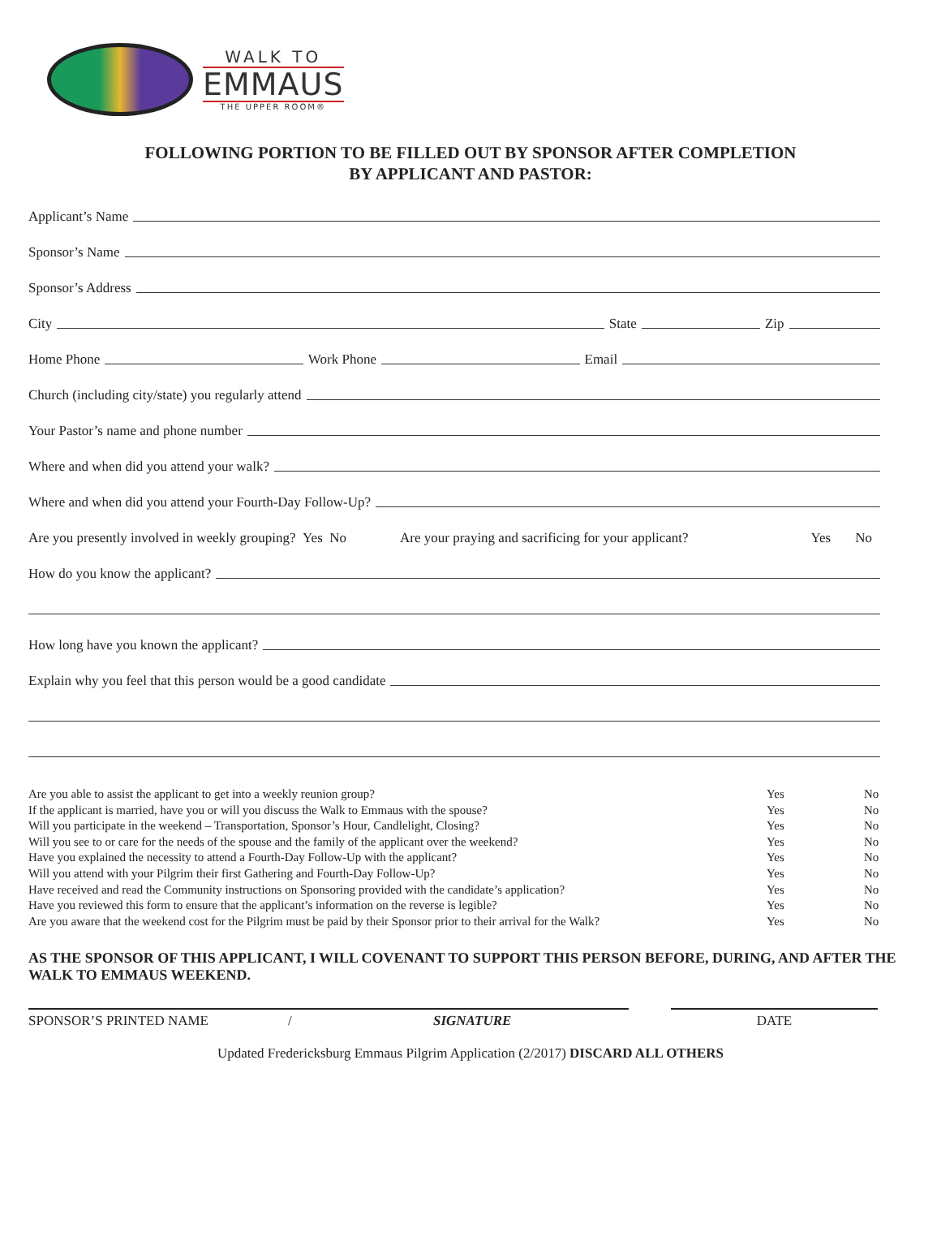WALK TO
EMMAUS
THE UPPER ROOM®
FOLLOWING PORTION TO BE FILLED OUT BY SPONSOR AFTER COMPLETION
BY APPLICANT AND PASTOR:
Applicant’s Name
Sponsor’s Name
Sponsor’s Address
City
State
Zip
Home Phone
Work Phone
Email
Church (including city/state) you regularly attend
Your Pastor’s name and phone number
Where and when did you attend your walk?
Where and when did you attend your Fourth-Day Follow-Up?
Are you presently involved in weekly grouping? Yes No Are your praying and sacrificing for your applicant? Yes No
How do you know the applicant?
How long have you known the applicant?
Explain why you feel that this person would be a good candidate
Are you able to assist the applicant to get into a weekly reunion group? Yes No
If the applicant is married, have you or will you discuss the Walk to Emmaus with the spouse? Yes No
Will you participate in the weekend – Transportation, Sponsor’s Hour, Candlelight, Closing? Yes No
Will you see to or care for the needs of the spouse and the family of the applicant over the weekend? Yes No
Have you explained the necessity to attend a Fourth-Day Follow-Up with the applicant? Yes No
Will you attend with your Pilgrim their first Gathering and Fourth-Day Follow-Up? Yes No
Have received and read the Community instructions on Sponsoring provided with the candidate’s application? Yes No
Have you reviewed this form to ensure that the applicant’s information on the reverse is legible? Yes No
Are you aware that the weekend cost for the Pilgrim must be paid by their Sponsor prior to their arrival for the Walk? Yes No
AS THE SPONSOR OF THIS APPLICANT, I WILL COVENANT TO SUPPORT THIS PERSON BEFORE, DURING, AND AFTER THE WALK TO EMMAUS WEEKEND.
SPONSOR’S PRINTED NAME / SIGNATURE DATE
Updated Fredericksburg Emmaus Pilgrim Application (2/2017) DISCARD ALL OTHERS